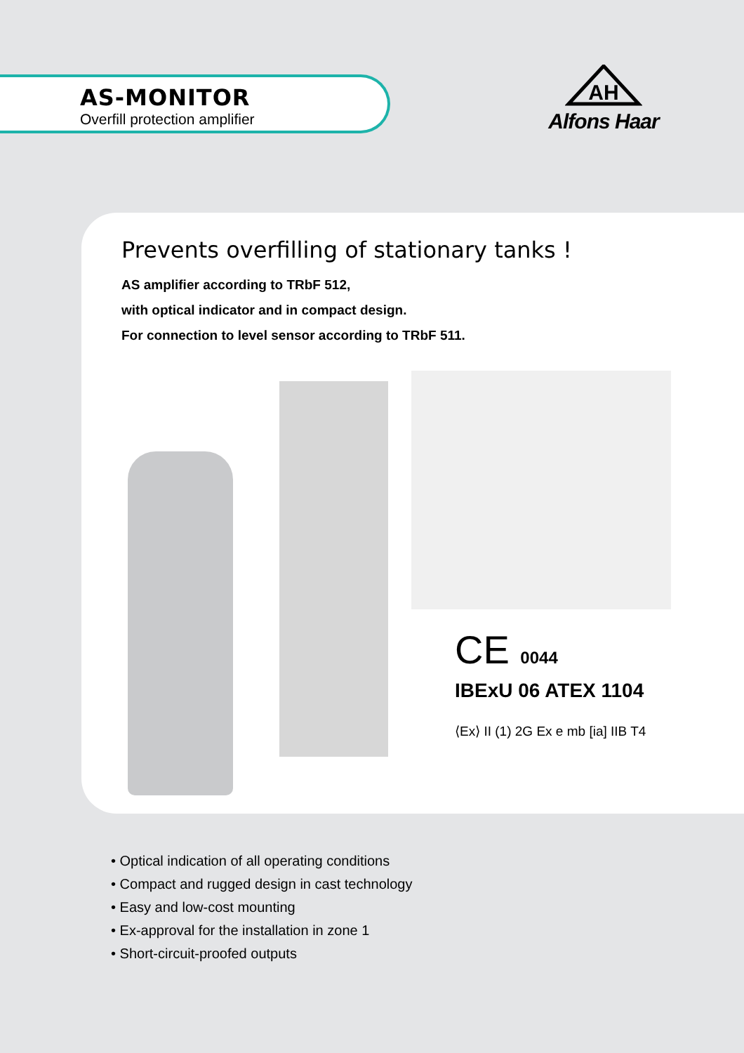AS-MONITOR
Overfill protection amplifier
AH
Alfons Haar
Prevents overfilling of stationary tanks !
AS amplifier according to TRbF 512,
with optical indicator and in compact design.
For connection to level sensor according to TRbF 511.
CE 0044
IBExU 06 ATEX 1104
⟨Ex⟩ II (1) 2G Ex e mb [ia] IIB T4
• Optical indication of all operating conditions
• Compact and rugged design in cast technology
• Easy and low-cost mounting
• Ex-approval for the installation in zone 1
• Short-circuit-proofed outputs